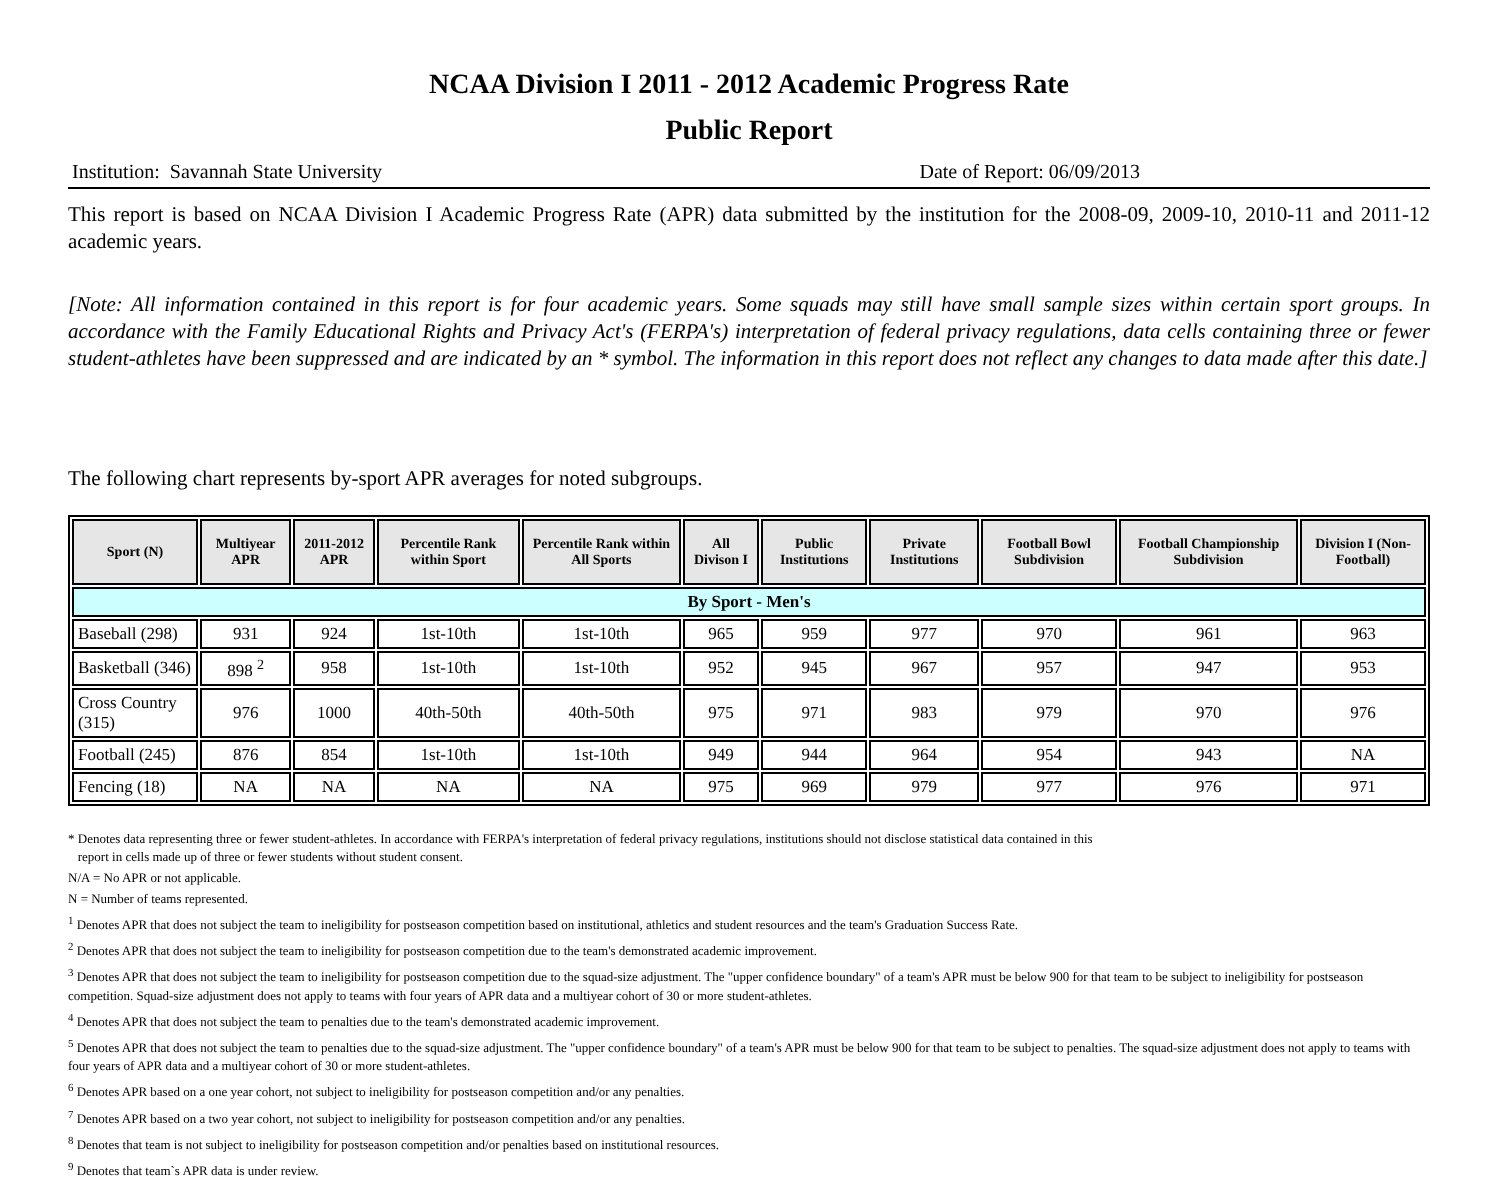NCAA Division I 2011 - 2012 Academic Progress Rate
Public Report
Institution: Savannah State University Date of Report: 06/09/2013
This report is based on NCAA Division I Academic Progress Rate (APR) data submitted by the institution for the 2008-09, 2009-10, 2010-11 and 2011-12 academic years.
[Note: All information contained in this report is for four academic years. Some squads may still have small sample sizes within certain sport groups. In accordance with the Family Educational Rights and Privacy Act's (FERPA's) interpretation of federal privacy regulations, data cells containing three or fewer student-athletes have been suppressed and are indicated by an * symbol. The information in this report does not reflect any changes to data made after this date.]
The following chart represents by-sport APR averages for noted subgroups.
| Sport (N) | Multiyear APR | 2011-2012 APR | Percentile Rank within Sport | Percentile Rank within All Sports | All Divison I | Public Institutions | Private Institutions | Football Bowl Subdivision | Football Championship Subdivision | Division I (Non-Football) |
| --- | --- | --- | --- | --- | --- | --- | --- | --- | --- | --- |
| By Sport - Men's | | | | | | | | | | |
| Baseball (298) | 931 | 924 | 1st-10th | 1st-10th | 965 | 959 | 977 | 970 | 961 | 963 |
| Basketball (346) | 898 <sup>2</sup> | 958 | 1st-10th | 1st-10th | 952 | 945 | 967 | 957 | 947 | 953 |
| Cross Country (315) | 976 | 1000 | 40th-50th | 40th-50th | 975 | 971 | 983 | 979 | 970 | 976 |
| Football (245) | 876 | 854 | 1st-10th | 1st-10th | 949 | 944 | 964 | 954 | 943 | NA |
| Fencing (18) | NA | NA | NA | NA | 975 | 969 | 979 | 977 | 976 | 971 |
* Denotes data representing three or fewer student-athletes. In accordance with FERPA's interpretation of federal privacy regulations, institutions should not disclose statistical data contained in this
report in cells made up of three or fewer students without student consent.
N/A = No APR or not applicable.
N = Number of teams represented.
<sup>1</sup> Denotes APR that does not subject the team to ineligibility for postseason competition based on institutional, athletics and student resources and the team's Graduation Success Rate.
<sup>2</sup> Denotes APR that does not subject the team to ineligibility for postseason competition due to the team's demonstrated academic improvement.
<sup>3</sup> Denotes APR that does not subject the team to ineligibility for postseason competition due to the squad-size adjustment. The "upper confidence boundary" of a team's APR must be below 900 for that team to be subject to ineligibility for postseason competition. Squad-size adjustment does not apply to teams with four years of APR data and a multiyear cohort of 30 or more student-athletes.
<sup>4</sup> Denotes APR that does not subject the team to penalties due to the team's demonstrated academic improvement.
<sup>5</sup> Denotes APR that does not subject the team to penalties due to the squad-size adjustment. The "upper confidence boundary" of a team's APR must be below 900 for that team to be subject to penalties. The squad-size adjustment does not apply to teams with four years of APR data and a multiyear cohort of 30 or more student-athletes.
<sup>6</sup> Denotes APR based on a one year cohort, not subject to ineligibility for postseason competition and/or any penalties.
<sup>7</sup> Denotes APR based on a two year cohort, not subject to ineligibility for postseason competition and/or any penalties.
<sup>8</sup> Denotes that team is not subject to ineligibility for postseason competition and/or penalties based on institutional resources.
<sup>9</sup> Denotes that team`s APR data is under review.